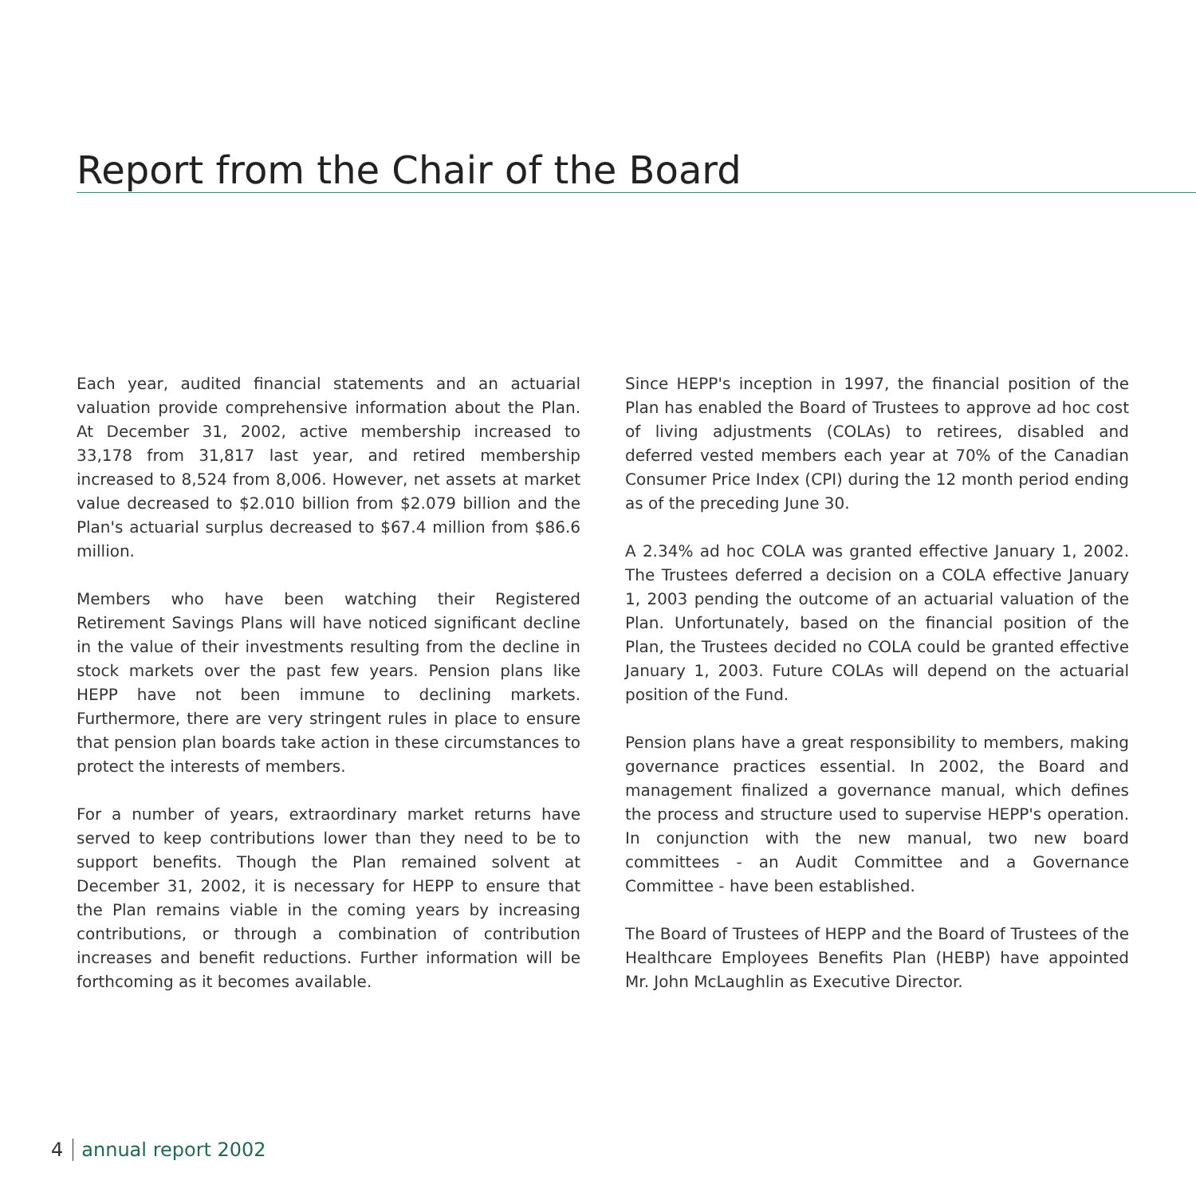Report from the Chair of the Board
Each year, audited financial statements and an actuarial valuation provide comprehensive information about the Plan. At December 31, 2002, active membership increased to 33,178 from 31,817 last year, and retired membership increased to 8,524 from 8,006. However, net assets at market value decreased to $2.010 billion from $2.079 billion and the Plan's actuarial surplus decreased to $67.4 million from $86.6 million.
Members who have been watching their Registered Retirement Savings Plans will have noticed significant decline in the value of their investments resulting from the decline in stock markets over the past few years. Pension plans like HEPP have not been immune to declining markets. Furthermore, there are very stringent rules in place to ensure that pension plan boards take action in these circumstances to protect the interests of members.
For a number of years, extraordinary market returns have served to keep contributions lower than they need to be to support benefits. Though the Plan remained solvent at December 31, 2002, it is necessary for HEPP to ensure that the Plan remains viable in the coming years by increasing contributions, or through a combination of contribution increases and benefit reductions. Further information will be forthcoming as it becomes available.
Since HEPP's inception in 1997, the financial position of the Plan has enabled the Board of Trustees to approve ad hoc cost of living adjustments (COLAs) to retirees, disabled and deferred vested members each year at 70% of the Canadian Consumer Price Index (CPI) during the 12 month period ending as of the preceding June 30.
A 2.34% ad hoc COLA was granted effective January 1, 2002. The Trustees deferred a decision on a COLA effective January 1, 2003 pending the outcome of an actuarial valuation of the Plan. Unfortunately, based on the financial position of the Plan, the Trustees decided no COLA could be granted effective January 1, 2003. Future COLAs will depend on the actuarial position of the Fund.
Pension plans have a great responsibility to members, making governance practices essential. In 2002, the Board and management finalized a governance manual, which defines the process and structure used to supervise HEPP's operation. In conjunction with the new manual, two new board committees - an Audit Committee and a Governance Committee - have been established.
The Board of Trustees of HEPP and the Board of Trustees of the Healthcare Employees Benefits Plan (HEBP) have appointed Mr. John McLaughlin as Executive Director.
4 annual report 2002